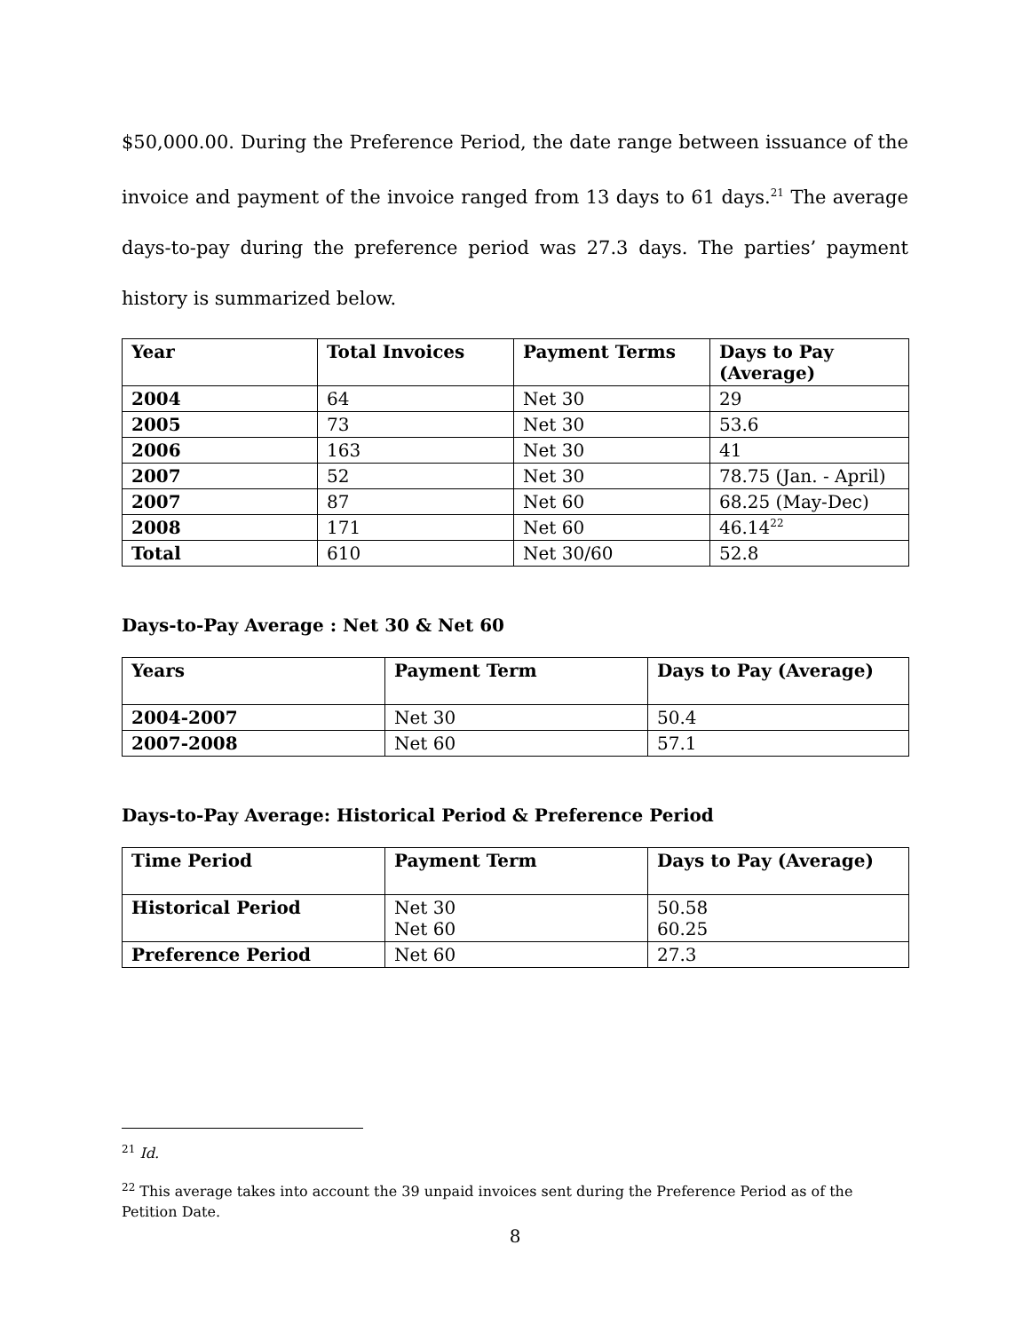$50,000.00. During the Preference Period, the date range between issuance of the invoice and payment of the invoice ranged from 13 days to 61 days.<sup>21</sup> The average days-to-pay during the preference period was 27.3 days. The parties’ payment history is summarized below.
| Year | Total Invoices | Payment Terms | Days to Pay (Average) |
| --- | --- | --- | --- |
| 2004 | 64 | Net 30 | 29 |
| 2005 | 73 | Net 30 | 53.6 |
| 2006 | 163 | Net 30 | 41 |
| 2007 | 52 | Net 30 | 78.75 (Jan. - April) |
| 2007 | 87 | Net 60 | 68.25 (May-Dec) |
| 2008 | 171 | Net 60 | 46.14<sup>22</sup> |
| Total | 610 | Net 30/60 | 52.8 |
Days-to-Pay Average : Net 30 & Net 60
| Years | Payment Term | Days to Pay (Average) |
| --- | --- | --- |
| 2004-2007 | Net 30 | 50.4 |
| 2007-2008 | Net 60 | 57.1 |
Days-to-Pay Average: Historical Period & Preference Period
| Time Period | Payment Term | Days to Pay (Average) |
| --- | --- | --- |
| Historical Period | Net 30 Net 60 | 50.58 60.25 |
| Preference Period | Net 60 | 27.3 |
<sup>21</sup> Id.
<sup>22</sup> This average takes into account the 39 unpaid invoices sent during the Preference Period as of the Petition Date.
8